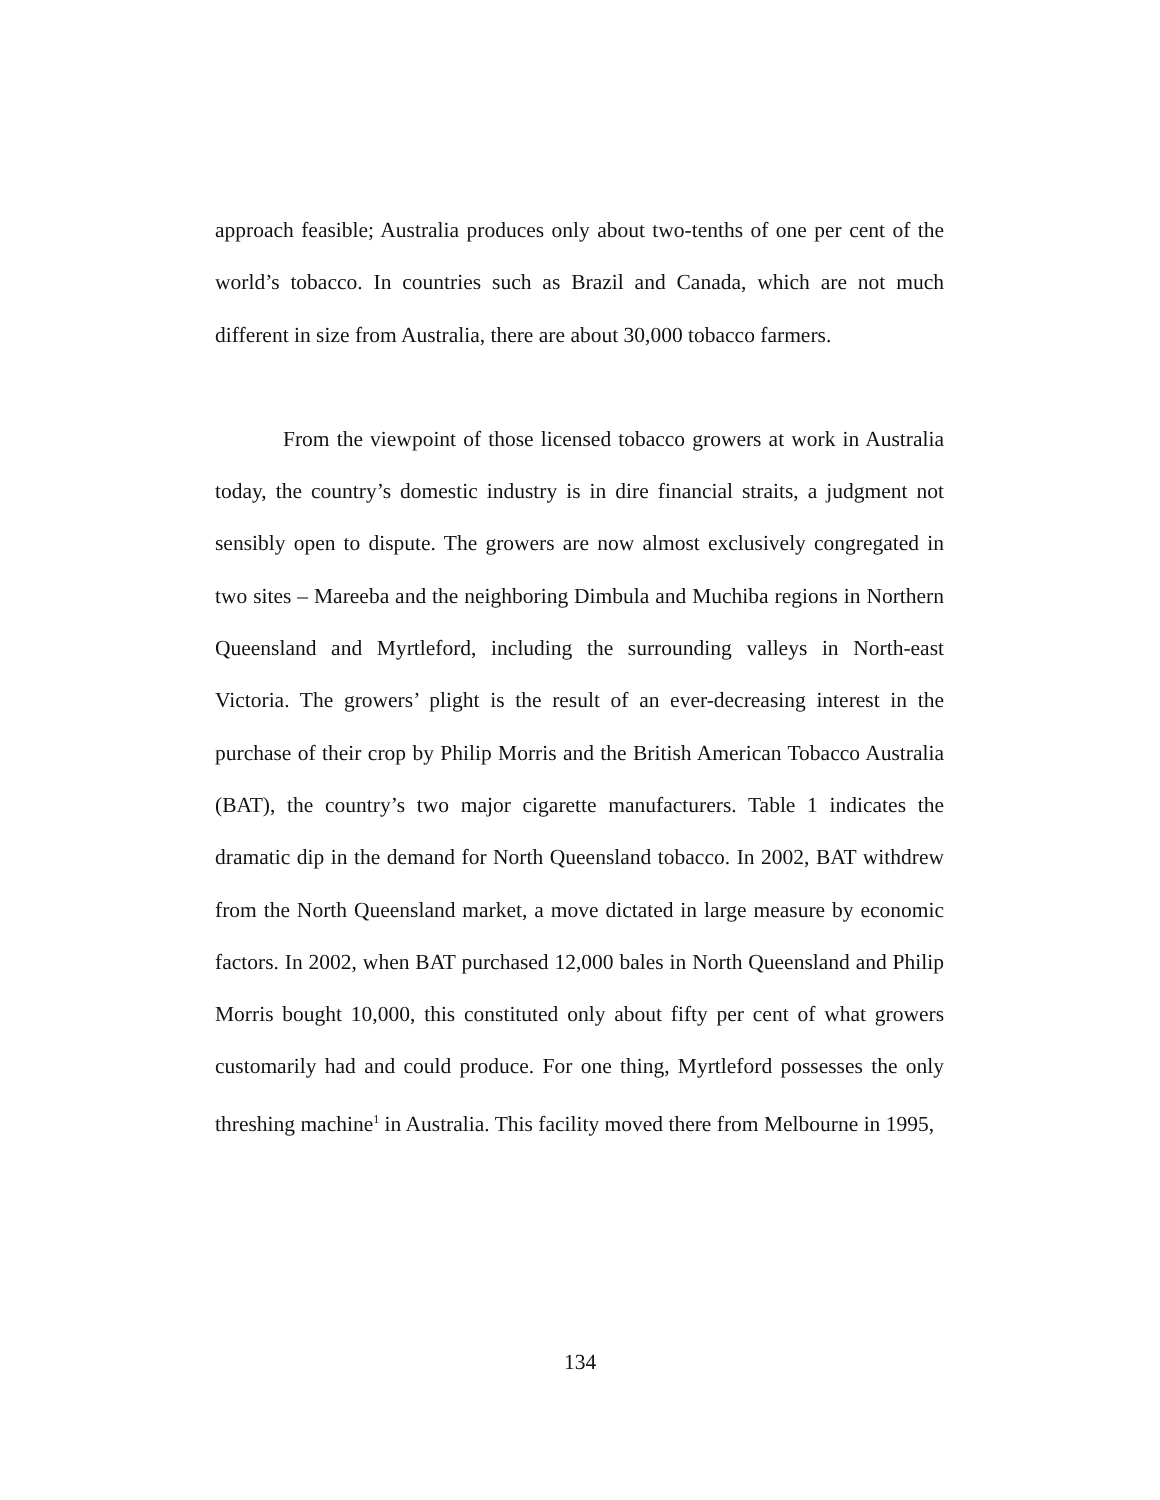approach feasible; Australia produces only about two-tenths of one per cent of the world’s tobacco. In countries such as Brazil and Canada, which are not much different in size from Australia, there are about 30,000 tobacco farmers.
From the viewpoint of those licensed tobacco growers at work in Australia today, the country’s domestic industry is in dire financial straits, a judgment not sensibly open to dispute. The growers are now almost exclusively congregated in two sites – Mareeba and the neighboring Dimbula and Muchiba regions in Northern Queensland and Myrtleford, including the surrounding valleys in North-east Victoria. The growers’ plight is the result of an ever-decreasing interest in the purchase of their crop by Philip Morris and the British American Tobacco Australia (BAT), the country’s two major cigarette manufacturers. Table 1 indicates the dramatic dip in the demand for North Queensland tobacco. In 2002, BAT withdrew from the North Queensland market, a move dictated in large measure by economic factors. In 2002, when BAT purchased 12,000 bales in North Queensland and Philip Morris bought 10,000, this constituted only about fifty per cent of what growers customarily had and could produce. For one thing, Myrtleford possesses the only threshing machine<sup>1</sup> in Australia. This facility moved there from Melbourne in 1995,
134